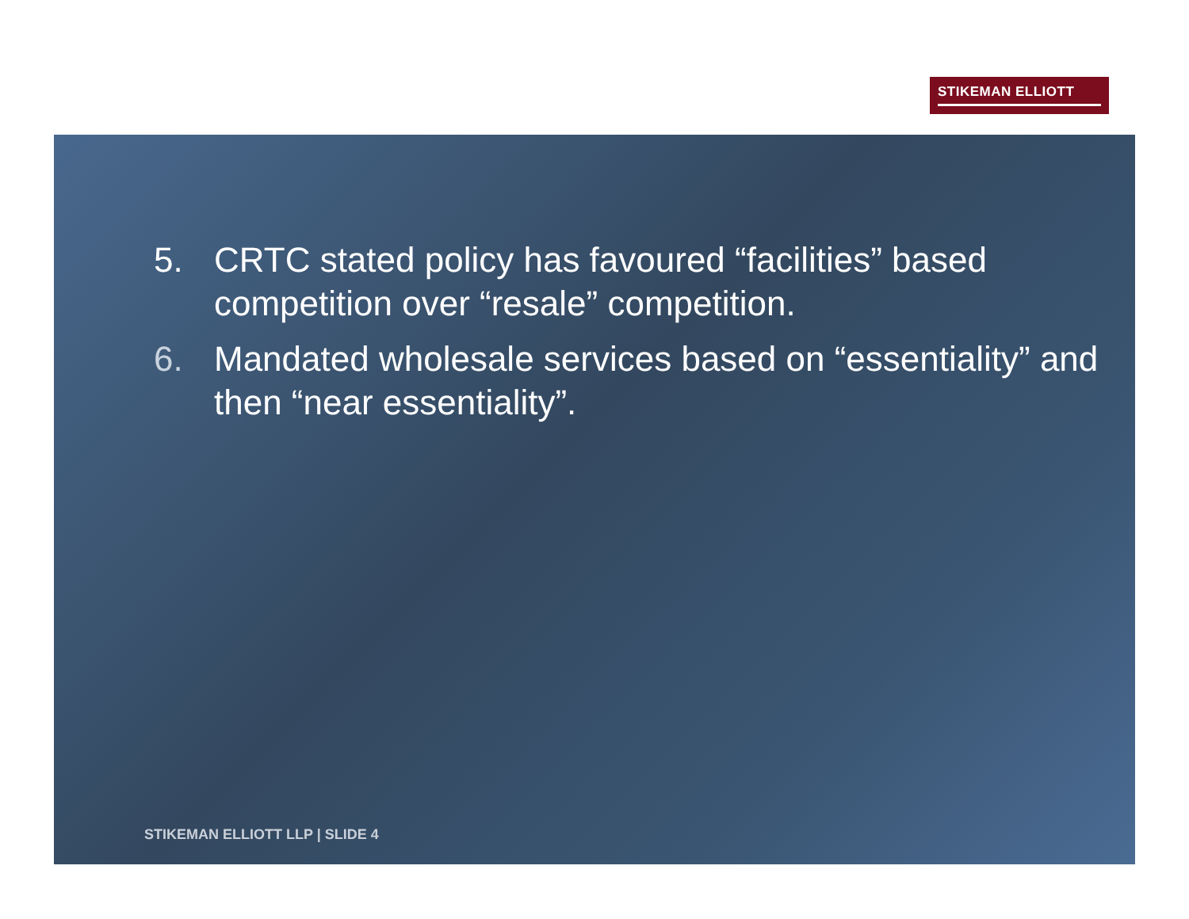STIKEMAN ELLIOTT
5. CRTC stated policy has favoured “facilities” based competition over “resale” competition.
6. Mandated wholesale services based on “essentiality” and then “near essentiality”.
STIKEMAN ELLIOTT LLP | SLIDE 4